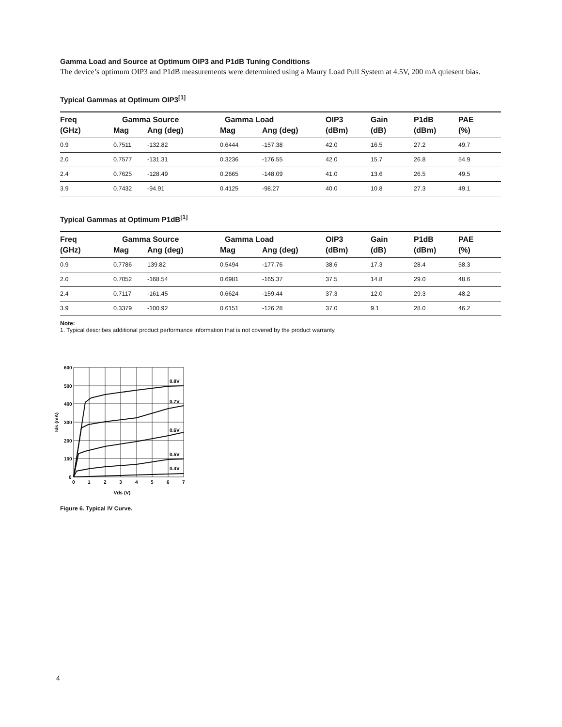Gamma Load and Source at Optimum OIP3 and P1dB Tuning Conditions
The device’s optimum OIP3 and P1dB measurements were determined using a Maury Load Pull System at 4.5V, 200 mA quiesent bias.
Typical Gammas at Optimum OIP3<sup>[1]</sup>
| Freq | Gamma Source | | Gamma Load | | OIP3 | Gain | P1dB | PAE |
| --- | --- | --- | --- | --- | --- | --- | --- | --- |
| (GHz) | Mag | Ang (deg) | Mag | Ang (deg) | (dBm) | (dB) | (dBm) | (%) |
| 0.9 | 0.7511 | -132.82 | 0.6444 | -157.38 | 42.0 | 16.5 | 27.2 | 49.7 |
| 2.0 | 0.7577 | -131.31 | 0.3236 | -176.55 | 42.0 | 15.7 | 26.8 | 54.9 |
| 2.4 | 0.7625 | -128.49 | 0.2665 | -148.09 | 41.0 | 13.6 | 26.5 | 49.5 |
| 3.9 | 0.7432 | -94.91 | 0.4125 | -98.27 | 40.0 | 10.8 | 27.3 | 49.1 |
Typical Gammas at Optimum P1dB<sup>[1]</sup>
| Freq | Gamma Source | | Gamma Load | | OIP3 | Gain | P1dB | PAE |
| --- | --- | --- | --- | --- | --- | --- | --- | --- |
| (GHz) | Mag | Ang (deg) | Mag | Ang (deg) | (dBm) | (dB) | (dBm) | (%) |
| 0.9 | 0.7786 | 139.82 | 0.5494 | -177.76 | 38.6 | 17.3 | 28.4 | 58.3 |
| 2.0 | 0.7052 | -168.54 | 0.6981 | -165.37 | 37.5 | 14.8 | 29.0 | 48.6 |
| 2.4 | 0.7117 | -161.45 | 0.6624 | -159.44 | 37.3 | 12.0 | 29.3 | 48.2 |
| 3.9 | 0.3379 | -100.92 | 0.6151 | -126.28 | 37.0 | 9.1 | 28.0 | 46.2 |
Note:
1. Typical describes additional product performance information that is not covered by the product warranty.
0.8V
0.7V
0.6V
0.5V
0.4V
600
500
400
300
200
100
0
0
1
2
3
4
5
6
7
Vds (V)
Ids (mA)
Figure 6. Typical IV Curve.
4